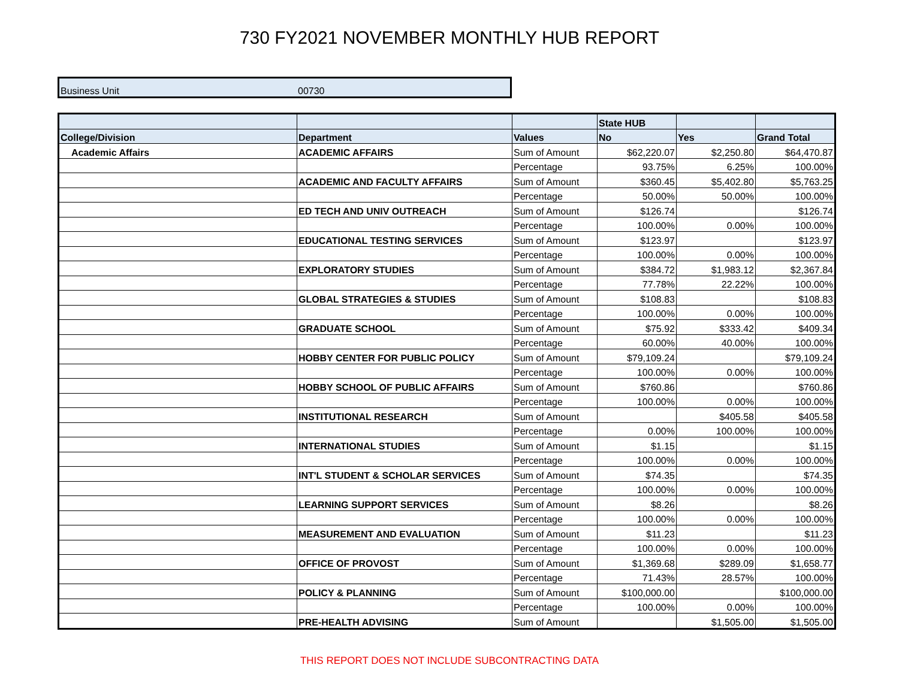730 FY2021 NOVEMBER MONTHLY HUB REPORT
| Business Unit | 00730 |
| | | | State HUB | | |
| --- | --- | --- | --- | --- | --- |
| College/Division | Department | Values | No | Yes | Grand Total |
| Academic Affairs | ACADEMIC AFFAIRS | Sum of Amount | $62,220.07 | $2,250.80 | $64,470.87 |
| | | Percentage | 93.75% | 6.25% | 100.00% |
| | ACADEMIC AND FACULTY AFFAIRS | Sum of Amount | $360.45 | $5,402.80 | $5,763.25 |
| | | Percentage | 50.00% | 50.00% | 100.00% |
| | ED TECH AND UNIV OUTREACH | Sum of Amount | $126.74 | | $126.74 |
| | | Percentage | 100.00% | 0.00% | 100.00% |
| | EDUCATIONAL TESTING SERVICES | Sum of Amount | $123.97 | | $123.97 |
| | | Percentage | 100.00% | 0.00% | 100.00% |
| | EXPLORATORY STUDIES | Sum of Amount | $384.72 | $1,983.12 | $2,367.84 |
| | | Percentage | 77.78% | 22.22% | 100.00% |
| | GLOBAL STRATEGIES & STUDIES | Sum of Amount | $108.83 | | $108.83 |
| | | Percentage | 100.00% | 0.00% | 100.00% |
| | GRADUATE SCHOOL | Sum of Amount | $75.92 | $333.42 | $409.34 |
| | | Percentage | 60.00% | 40.00% | 100.00% |
| | HOBBY CENTER FOR PUBLIC POLICY | Sum of Amount | $79,109.24 | | $79,109.24 |
| | | Percentage | 100.00% | 0.00% | 100.00% |
| | HOBBY SCHOOL OF PUBLIC AFFAIRS | Sum of Amount | $760.86 | | $760.86 |
| | | Percentage | 100.00% | 0.00% | 100.00% |
| | INSTITUTIONAL RESEARCH | Sum of Amount | | $405.58 | $405.58 |
| | | Percentage | 0.00% | 100.00% | 100.00% |
| | INTERNATIONAL STUDIES | Sum of Amount | $1.15 | | $1.15 |
| | | Percentage | 100.00% | 0.00% | 100.00% |
| | INT'L STUDENT & SCHOLAR SERVICES | Sum of Amount | $74.35 | | $74.35 |
| | | Percentage | 100.00% | 0.00% | 100.00% |
| | LEARNING SUPPORT SERVICES | Sum of Amount | $8.26 | | $8.26 |
| | | Percentage | 100.00% | 0.00% | 100.00% |
| | MEASUREMENT AND EVALUATION | Sum of Amount | $11.23 | | $11.23 |
| | | Percentage | 100.00% | 0.00% | 100.00% |
| | OFFICE OF PROVOST | Sum of Amount | $1,369.68 | $289.09 | $1,658.77 |
| | | Percentage | 71.43% | 28.57% | 100.00% |
| | POLICY & PLANNING | Sum of Amount | $100,000.00 | | $100,000.00 |
| | | Percentage | 100.00% | 0.00% | 100.00% |
| | PRE-HEALTH ADVISING | Sum of Amount | | $1,505.00 | $1,505.00 |
THIS REPORT DOES NOT INCLUDE SUBCONTRACTING DATA